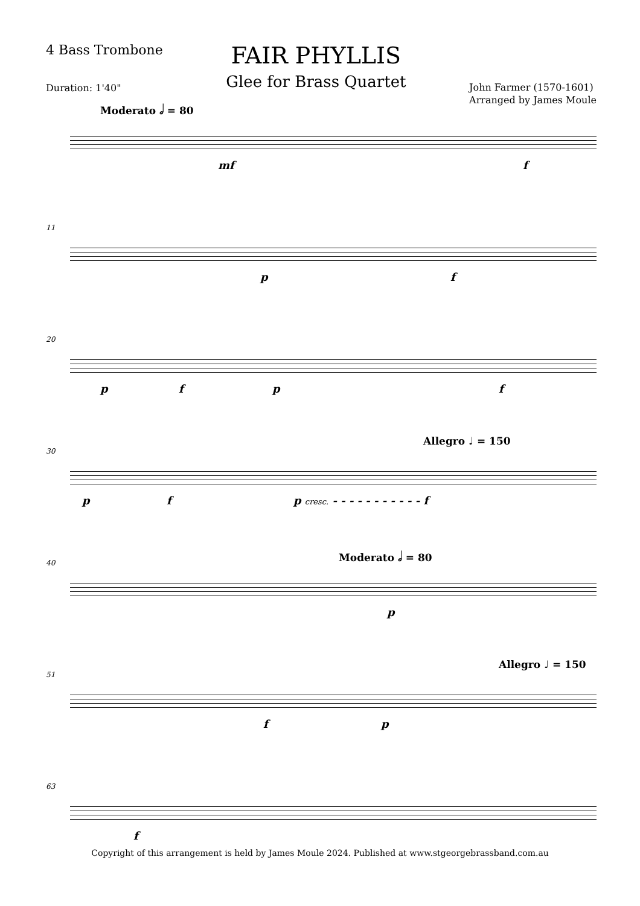4 Bass Trombone
FAIR PHYLLIS
Glee for Brass Quartet
John Farmer (1570-1601)
Arranged by James Moule
Duration: 1'40"
Moderato 𝅗𝅥 = 80
mf f
11
p f
20
p f p f
30
Allegro ♩ = 150
p f p cresc. - - - - - - - - - - - f
40
Moderato 𝅗𝅥 = 80
p
51
Allegro ♩ = 150
f p
63
f
Copyright of this arrangement is held by James Moule 2024. Published at www.stgeorgebrassband.com.au